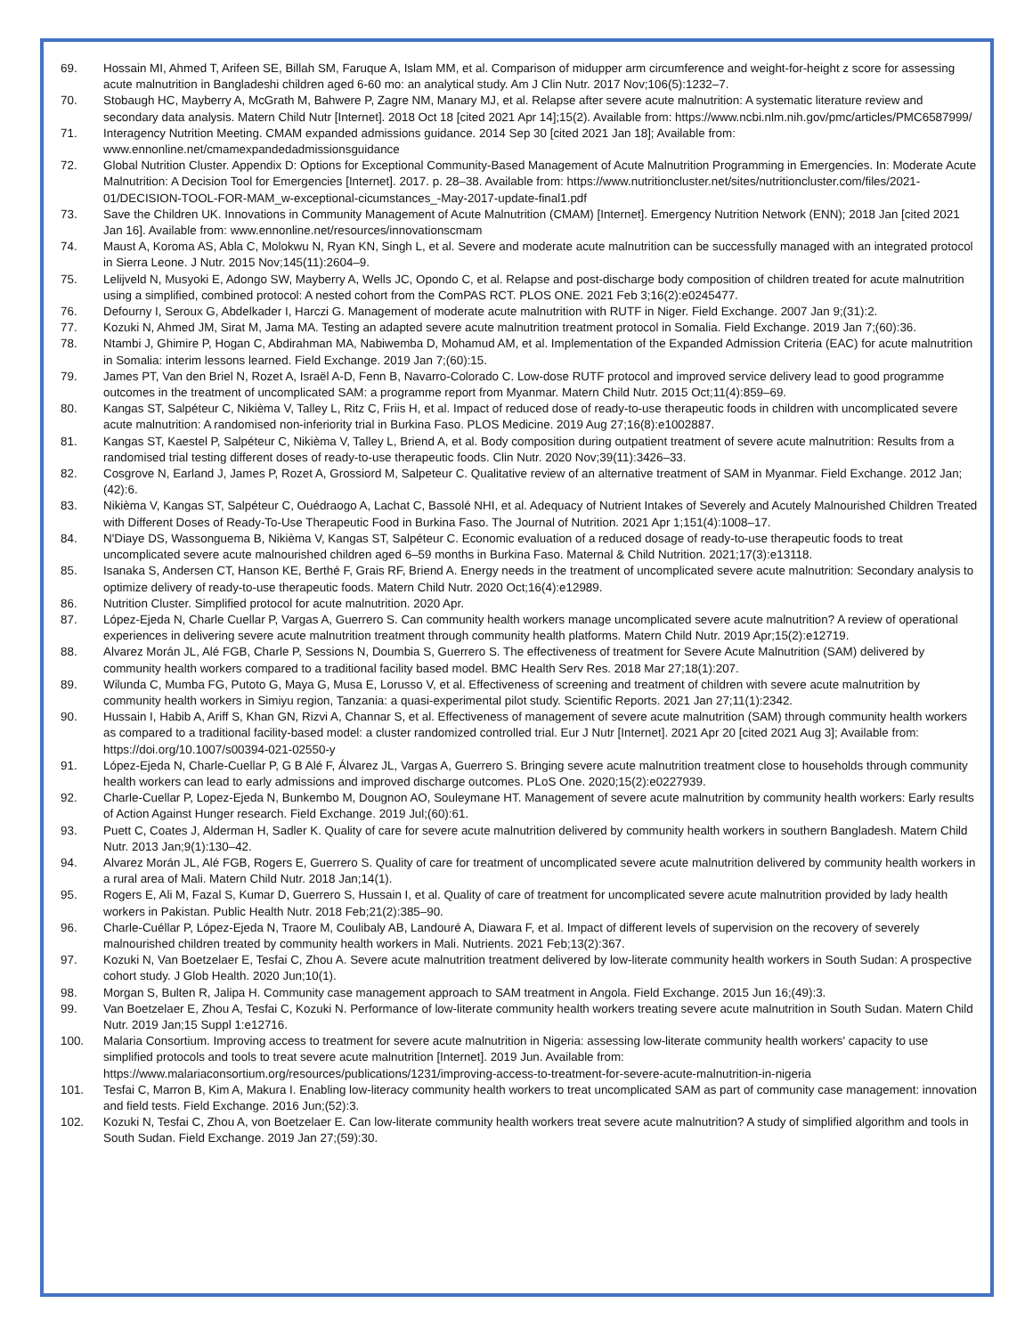69. Hossain MI, Ahmed T, Arifeen SE, Billah SM, Faruque A, Islam MM, et al. Comparison of midupper arm circumference and weight-for-height z score for assessing acute malnutrition in Bangladeshi children aged 6-60 mo: an analytical study. Am J Clin Nutr. 2017 Nov;106(5):1232–7.
70. Stobaugh HC, Mayberry A, McGrath M, Bahwere P, Zagre NM, Manary MJ, et al. Relapse after severe acute malnutrition: A systematic literature review and secondary data analysis. Matern Child Nutr [Internet]. 2018 Oct 18 [cited 2021 Apr 14];15(2). Available from: https://www.ncbi.nlm.nih.gov/pmc/articles/PMC6587999/
71. Interagency Nutrition Meeting. CMAM expanded admissions guidance. 2014 Sep 30 [cited 2021 Jan 18]; Available from: www.ennonline.net/cmamexpandedadmissionsguidance
72. Global Nutrition Cluster. Appendix D: Options for Exceptional Community-Based Management of Acute Malnutrition Programming in Emergencies. In: Moderate Acute Malnutrition: A Decision Tool for Emergencies [Internet]. 2017. p. 28–38. Available from: https://www.nutritioncluster.net/sites/nutritioncluster.com/files/2021-01/DECISION-TOOL-FOR-MAM_w-exceptional-cicumstances_-May-2017-update-final1.pdf
73. Save the Children UK. Innovations in Community Management of Acute Malnutrition (CMAM) [Internet]. Emergency Nutrition Network (ENN); 2018 Jan [cited 2021 Jan 16]. Available from: www.ennonline.net/resources/innovationscmam
74. Maust A, Koroma AS, Abla C, Molokwu N, Ryan KN, Singh L, et al. Severe and moderate acute malnutrition can be successfully managed with an integrated protocol in Sierra Leone. J Nutr. 2015 Nov;145(11):2604–9.
75. Lelijveld N, Musyoki E, Adongo SW, Mayberry A, Wells JC, Opondo C, et al. Relapse and post-discharge body composition of children treated for acute malnutrition using a simplified, combined protocol: A nested cohort from the ComPAS RCT. PLOS ONE. 2021 Feb 3;16(2):e0245477.
76. Defourny I, Seroux G, Abdelkader I, Harczi G. Management of moderate acute malnutrition with RUTF in Niger. Field Exchange. 2007 Jan 9;(31):2.
77. Kozuki N, Ahmed JM, Sirat M, Jama MA. Testing an adapted severe acute malnutrition treatment protocol in Somalia. Field Exchange. 2019 Jan 7;(60):36.
78. Ntambi J, Ghimire P, Hogan C, Abdirahman MA, Nabiwemba D, Mohamud AM, et al. Implementation of the Expanded Admission Criteria (EAC) for acute malnutrition in Somalia: interim lessons learned. Field Exchange. 2019 Jan 7;(60):15.
79. James PT, Van den Briel N, Rozet A, Israël A-D, Fenn B, Navarro-Colorado C. Low-dose RUTF protocol and improved service delivery lead to good programme outcomes in the treatment of uncomplicated SAM: a programme report from Myanmar. Matern Child Nutr. 2015 Oct;11(4):859–69.
80. Kangas ST, Salpéteur C, Nikièma V, Talley L, Ritz C, Friis H, et al. Impact of reduced dose of ready-to-use therapeutic foods in children with uncomplicated severe acute malnutrition: A randomised non-inferiority trial in Burkina Faso. PLOS Medicine. 2019 Aug 27;16(8):e1002887.
81. Kangas ST, Kaestel P, Salpéteur C, Nikièma V, Talley L, Briend A, et al. Body composition during outpatient treatment of severe acute malnutrition: Results from a randomised trial testing different doses of ready-to-use therapeutic foods. Clin Nutr. 2020 Nov;39(11):3426–33.
82. Cosgrove N, Earland J, James P, Rozet A, Grossiord M, Salpeteur C. Qualitative review of an alternative treatment of SAM in Myanmar. Field Exchange. 2012 Jan;(42):6.
83. Nikièma V, Kangas ST, Salpéteur C, Ouédraogo A, Lachat C, Bassolé NHI, et al. Adequacy of Nutrient Intakes of Severely and Acutely Malnourished Children Treated with Different Doses of Ready-To-Use Therapeutic Food in Burkina Faso. The Journal of Nutrition. 2021 Apr 1;151(4):1008–17.
84. N'Diaye DS, Wassonguema B, Nikièma V, Kangas ST, Salpéteur C. Economic evaluation of a reduced dosage of ready-to-use therapeutic foods to treat uncomplicated severe acute malnourished children aged 6–59 months in Burkina Faso. Maternal & Child Nutrition. 2021;17(3):e13118.
85. Isanaka S, Andersen CT, Hanson KE, Berthé F, Grais RF, Briend A. Energy needs in the treatment of uncomplicated severe acute malnutrition: Secondary analysis to optimize delivery of ready-to-use therapeutic foods. Matern Child Nutr. 2020 Oct;16(4):e12989.
86. Nutrition Cluster. Simplified protocol for acute malnutrition. 2020 Apr.
87. López-Ejeda N, Charle Cuellar P, Vargas A, Guerrero S. Can community health workers manage uncomplicated severe acute malnutrition? A review of operational experiences in delivering severe acute malnutrition treatment through community health platforms. Matern Child Nutr. 2019 Apr;15(2):e12719.
88. Alvarez Morán JL, Alé FGB, Charle P, Sessions N, Doumbia S, Guerrero S. The effectiveness of treatment for Severe Acute Malnutrition (SAM) delivered by community health workers compared to a traditional facility based model. BMC Health Serv Res. 2018 Mar 27;18(1):207.
89. Wilunda C, Mumba FG, Putoto G, Maya G, Musa E, Lorusso V, et al. Effectiveness of screening and treatment of children with severe acute malnutrition by community health workers in Simiyu region, Tanzania: a quasi-experimental pilot study. Scientific Reports. 2021 Jan 27;11(1):2342.
90. Hussain I, Habib A, Ariff S, Khan GN, Rizvi A, Channar S, et al. Effectiveness of management of severe acute malnutrition (SAM) through community health workers as compared to a traditional facility-based model: a cluster randomized controlled trial. Eur J Nutr [Internet]. 2021 Apr 20 [cited 2021 Aug 3]; Available from: https://doi.org/10.1007/s00394-021-02550-y
91. López-Ejeda N, Charle-Cuellar P, G B Alé F, Álvarez JL, Vargas A, Guerrero S. Bringing severe acute malnutrition treatment close to households through community health workers can lead to early admissions and improved discharge outcomes. PLoS One. 2020;15(2):e0227939.
92. Charle-Cuellar P, Lopez-Ejeda N, Bunkembo M, Dougnon AO, Souleymane HT. Management of severe acute malnutrition by community health workers: Early results of Action Against Hunger research. Field Exchange. 2019 Jul;(60):61.
93. Puett C, Coates J, Alderman H, Sadler K. Quality of care for severe acute malnutrition delivered by community health workers in southern Bangladesh. Matern Child Nutr. 2013 Jan;9(1):130–42.
94. Alvarez Morán JL, Alé FGB, Rogers E, Guerrero S. Quality of care for treatment of uncomplicated severe acute malnutrition delivered by community health workers in a rural area of Mali. Matern Child Nutr. 2018 Jan;14(1).
95. Rogers E, Ali M, Fazal S, Kumar D, Guerrero S, Hussain I, et al. Quality of care of treatment for uncomplicated severe acute malnutrition provided by lady health workers in Pakistan. Public Health Nutr. 2018 Feb;21(2):385–90.
96. Charle-Cuéllar P, López-Ejeda N, Traore M, Coulibaly AB, Landouré A, Diawara F, et al. Impact of different levels of supervision on the recovery of severely malnourished children treated by community health workers in Mali. Nutrients. 2021 Feb;13(2):367.
97. Kozuki N, Van Boetzelaer E, Tesfai C, Zhou A. Severe acute malnutrition treatment delivered by low-literate community health workers in South Sudan: A prospective cohort study. J Glob Health. 2020 Jun;10(1).
98. Morgan S, Bulten R, Jalipa H. Community case management approach to SAM treatment in Angola. Field Exchange. 2015 Jun 16;(49):3.
99. Van Boetzelaer E, Zhou A, Tesfai C, Kozuki N. Performance of low-literate community health workers treating severe acute malnutrition in South Sudan. Matern Child Nutr. 2019 Jan;15 Suppl 1:e12716.
100. Malaria Consortium. Improving access to treatment for severe acute malnutrition in Nigeria: assessing low-literate community health workers' capacity to use simplified protocols and tools to treat severe acute malnutrition [Internet]. 2019 Jun. Available from: https://www.malariaconsortium.org/resources/publications/1231/improving-access-to-treatment-for-severe-acute-malnutrition-in-nigeria
101. Tesfai C, Marron B, Kim A, Makura I. Enabling low-literacy community health workers to treat uncomplicated SAM as part of community case management: innovation and field tests. Field Exchange. 2016 Jun;(52):3.
102. Kozuki N, Tesfai C, Zhou A, von Boetzelaer E. Can low-literate community health workers treat severe acute malnutrition? A study of simplified algorithm and tools in South Sudan. Field Exchange. 2019 Jan 27;(59):30.